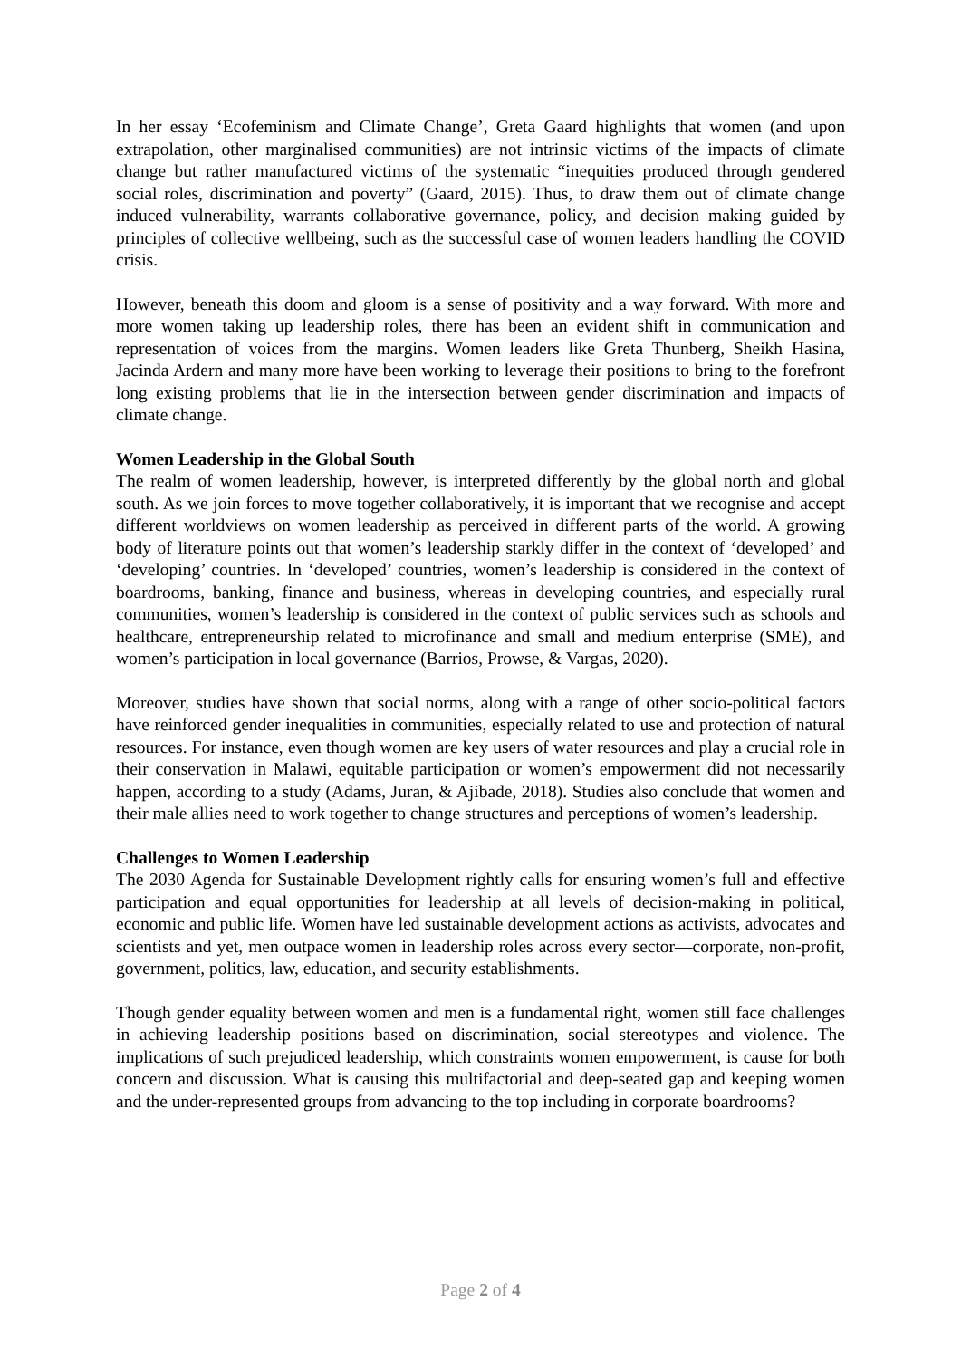In her essay ‘Ecofeminism and Climate Change’, Greta Gaard highlights that women (and upon extrapolation, other marginalised communities) are not intrinsic victims of the impacts of climate change but rather manufactured victims of the systematic “inequities produced through gendered social roles, discrimination and poverty” (Gaard, 2015). Thus, to draw them out of climate change induced vulnerability, warrants collaborative governance, policy, and decision making guided by principles of collective wellbeing, such as the successful case of women leaders handling the COVID crisis.
However, beneath this doom and gloom is a sense of positivity and a way forward. With more and more women taking up leadership roles, there has been an evident shift in communication and representation of voices from the margins. Women leaders like Greta Thunberg, Sheikh Hasina, Jacinda Ardern and many more have been working to leverage their positions to bring to the forefront long existing problems that lie in the intersection between gender discrimination and impacts of climate change.
Women Leadership in the Global South
The realm of women leadership, however, is interpreted differently by the global north and global south. As we join forces to move together collaboratively, it is important that we recognise and accept different worldviews on women leadership as perceived in different parts of the world. A growing body of literature points out that women’s leadership starkly differ in the context of ‘developed’ and ‘developing’ countries. In ‘developed’ countries, women’s leadership is considered in the context of boardrooms, banking, finance and business, whereas in developing countries, and especially rural communities, women’s leadership is considered in the context of public services such as schools and healthcare, entrepreneurship related to microfinance and small and medium enterprise (SME), and women’s participation in local governance (Barrios, Prowse, & Vargas, 2020).
Moreover, studies have shown that social norms, along with a range of other socio-political factors have reinforced gender inequalities in communities, especially related to use and protection of natural resources. For instance, even though women are key users of water resources and play a crucial role in their conservation in Malawi, equitable participation or women’s empowerment did not necessarily happen, according to a study (Adams, Juran, & Ajibade, 2018). Studies also conclude that women and their male allies need to work together to change structures and perceptions of women’s leadership.
Challenges to Women Leadership
The 2030 Agenda for Sustainable Development rightly calls for ensuring women’s full and effective participation and equal opportunities for leadership at all levels of decision-making in political, economic and public life. Women have led sustainable development actions as activists, advocates and scientists and yet, men outpace women in leadership roles across every sector—corporate, non-profit, government, politics, law, education, and security establishments.
Though gender equality between women and men is a fundamental right, women still face challenges in achieving leadership positions based on discrimination, social stereotypes and violence. The implications of such prejudiced leadership, which constraints women empowerment, is cause for both concern and discussion. What is causing this multifactorial and deep-seated gap and keeping women and the under-represented groups from advancing to the top including in corporate boardrooms?
Page 2 of 4